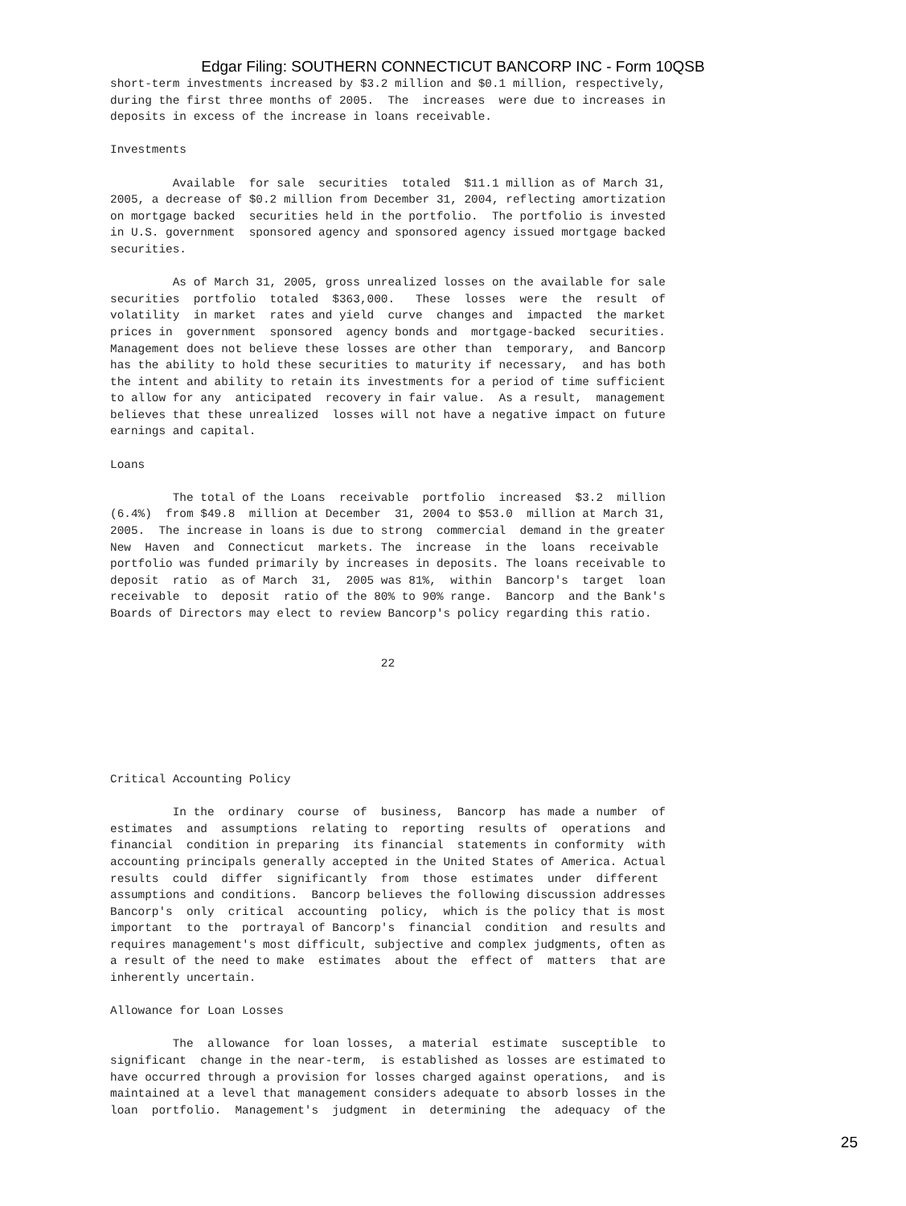Edgar Filing: SOUTHERN CONNECTICUT BANCORP INC - Form 10QSB
short-term investments increased by $3.2 million and $0.1 million, respectively,
during the first three months of 2005.  The  increases  were due to increases in
deposits in excess of the increase in loans receivable.

Investments

         Available  for sale  securities  totaled  $11.1 million as of March 31,
2005, a decrease of $0.2 million from December 31, 2004, reflecting amortization
on mortgage backed  securities held in the portfolio.  The portfolio is invested
in U.S. government  sponsored agency and sponsored agency issued mortgage backed
securities.

         As of March 31, 2005, gross unrealized losses on the available for sale
securities  portfolio  totaled  $363,000.   These  losses  were  the  result  of
volatility  in market  rates and yield  curve  changes and  impacted  the market
prices in  government  sponsored  agency bonds and  mortgage-backed  securities.
Management does not believe these losses are other than  temporary,  and Bancorp
has the ability to hold these securities to maturity if necessary,  and has both
the intent and ability to retain its investments for a period of time sufficient
to allow for any  anticipated  recovery in fair value.  As a result,  management
believes that these unrealized  losses will not have a negative impact on future
earnings and capital.

Loans

         The total of the Loans  receivable  portfolio  increased  $3.2  million
(6.4%)  from $49.8  million at December  31, 2004 to $53.0  million at March 31,
2005.  The increase in loans is due to strong  commercial  demand in the greater
New  Haven  and  Connecticut  markets. The  increase  in the  loans  receivable
portfolio was funded primarily by increases in deposits. The loans receivable to
deposit  ratio  as of March  31,  2005 was 81%,  within  Bancorp's  target  loan
receivable  to  deposit  ratio of the 80% to 90% range.  Bancorp  and the Bank's
Boards of Directors may elect to review Bancorp's policy regarding this ratio.


                                       22






Critical Accounting Policy

         In the  ordinary  course  of  business,  Bancorp  has made a number  of
estimates  and  assumptions  relating to  reporting  results of  operations  and
financial  condition in preparing  its financial  statements in conformity  with
accounting principals generally accepted in the United States of America. Actual
results  could  differ  significantly  from  those  estimates  under  different
assumptions and conditions.  Bancorp believes the following discussion addresses
Bancorp's  only  critical  accounting  policy,  which is the policy that is most
important  to the  portrayal of Bancorp's  financial  condition  and results and
requires management's most difficult, subjective and complex judgments, often as
a result of the need to make  estimates  about the  effect of  matters  that are
inherently uncertain.

Allowance for Loan Losses

         The  allowance  for loan losses,  a material  estimate  susceptible  to
significant  change in the near-term,  is established as losses are estimated to
have occurred through a provision for losses charged against operations,  and is
maintained at a level that management considers adequate to absorb losses in the
loan  portfolio.  Management's  judgment  in  determining  the  adequacy  of the
25